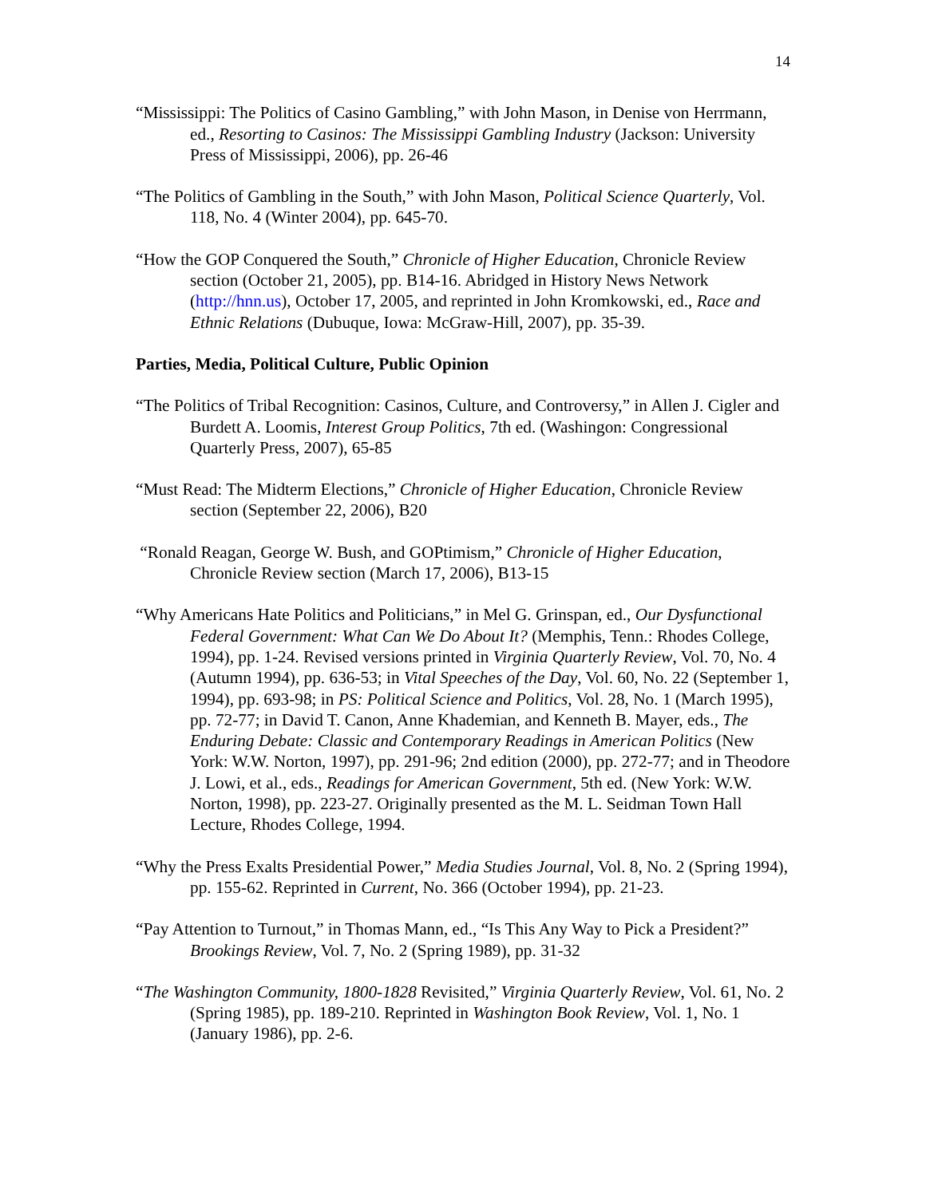14
“Mississippi: The Politics of Casino Gambling,” with John Mason, in Denise von Herrmann, ed., Resorting to Casinos: The Mississippi Gambling Industry (Jackson: University Press of Mississippi, 2006), pp. 26-46
“The Politics of Gambling in the South,” with John Mason, Political Science Quarterly, Vol. 118, No. 4 (Winter 2004), pp. 645-70.
“How the GOP Conquered the South,” Chronicle of Higher Education, Chronicle Review section (October 21, 2005), pp. B14-16. Abridged in History News Network (http://hnn.us), October 17, 2005, and reprinted in John Kromkowski, ed., Race and Ethnic Relations (Dubuque, Iowa: McGraw-Hill, 2007), pp. 35-39.
Parties, Media, Political Culture, Public Opinion
“The Politics of Tribal Recognition: Casinos, Culture, and Controversy,” in Allen J. Cigler and Burdett A. Loomis, Interest Group Politics, 7th ed. (Washingon: Congressional Quarterly Press, 2007), 65-85
“Must Read: The Midterm Elections,” Chronicle of Higher Education, Chronicle Review section (September 22, 2006), B20
“Ronald Reagan, George W. Bush, and GOPtimism,” Chronicle of Higher Education, Chronicle Review section (March 17, 2006), B13-15
“Why Americans Hate Politics and Politicians,” in Mel G. Grinspan, ed., Our Dysfunctional Federal Government: What Can We Do About It? (Memphis, Tenn.: Rhodes College, 1994), pp. 1-24. Revised versions printed in Virginia Quarterly Review, Vol. 70, No. 4 (Autumn 1994), pp. 636-53; in Vital Speeches of the Day, Vol. 60, No. 22 (September 1, 1994), pp. 693-98; in PS: Political Science and Politics, Vol. 28, No. 1 (March 1995), pp. 72-77; in David T. Canon, Anne Khademian, and Kenneth B. Mayer, eds., The Enduring Debate: Classic and Contemporary Readings in American Politics (New York: W.W. Norton, 1997), pp. 291-96; 2nd edition (2000), pp. 272-77; and in Theodore J. Lowi, et al., eds., Readings for American Government, 5th ed. (New York: W.W. Norton, 1998), pp. 223-27. Originally presented as the M. L. Seidman Town Hall Lecture, Rhodes College, 1994.
“Why the Press Exalts Presidential Power,” Media Studies Journal, Vol. 8, No. 2 (Spring 1994), pp. 155-62. Reprinted in Current, No. 366 (October 1994), pp. 21-23.
“Pay Attention to Turnout,” in Thomas Mann, ed., “Is This Any Way to Pick a President?” Brookings Review, Vol. 7, No. 2 (Spring 1989), pp. 31-32
“The Washington Community, 1800-1828 Revisited,” Virginia Quarterly Review, Vol. 61, No. 2 (Spring 1985), pp. 189-210. Reprinted in Washington Book Review, Vol. 1, No. 1 (January 1986), pp. 2-6.